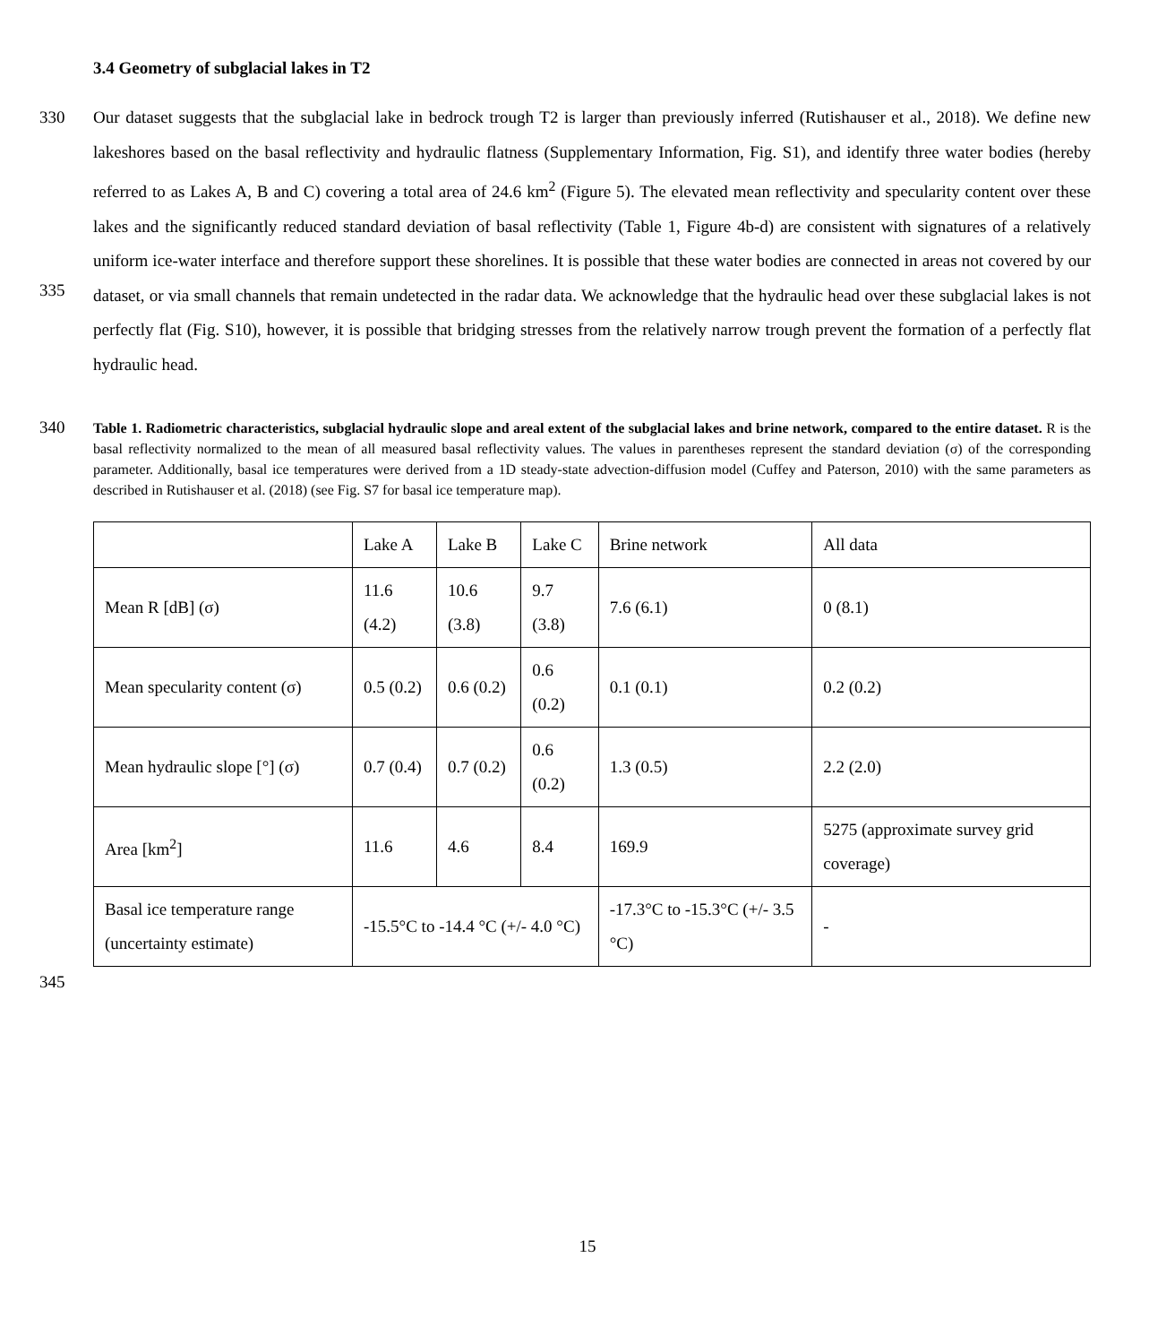3.4 Geometry of subglacial lakes in T2
330
335
Our dataset suggests that the subglacial lake in bedrock trough T2 is larger than previously inferred (Rutishauser et al., 2018). We define new lakeshores based on the basal reflectivity and hydraulic flatness (Supplementary Information, Fig. S1), and identify three water bodies (hereby referred to as Lakes A, B and C) covering a total area of 24.6 km<sup>2</sup> (Figure 5). The elevated mean reflectivity and specularity content over these lakes and the significantly reduced standard deviation of basal reflectivity (Table 1, Figure 4b-d) are consistent with signatures of a relatively uniform ice-water interface and therefore support these shorelines. It is possible that these water bodies are connected in areas not covered by our dataset, or via small channels that remain undetected in the radar data. We acknowledge that the hydraulic head over these subglacial lakes is not perfectly flat (Fig. S10), however, it is possible that bridging stresses from the relatively narrow trough prevent the formation of a perfectly flat hydraulic head.
340
Table 1. Radiometric characteristics, subglacial hydraulic slope and areal extent of the subglacial lakes and brine network, compared to the entire dataset. R is the basal reflectivity normalized to the mean of all measured basal reflectivity values. The values in parentheses represent the standard deviation (σ) of the corresponding parameter. Additionally, basal ice temperatures were derived from a 1D steady-state advection-diffusion model (Cuffey and Paterson, 2010) with the same parameters as described in Rutishauser et al. (2018) (see Fig. S7 for basal ice temperature map).
| | Lake A | Lake B | Lake C | Brine network | All data |
| Mean R [dB] (σ) | 11.6 (4.2) | 10.6 (3.8) | 9.7 (3.8) | 7.6 (6.1) | 0 (8.1) |
| Mean specularity content (σ) | 0.5 (0.2) | 0.6 (0.2) | 0.6 (0.2) | 0.1 (0.1) | 0.2 (0.2) |
| Mean hydraulic slope [°] (σ) | 0.7 (0.4) | 0.7 (0.2) | 0.6 (0.2) | 1.3 (0.5) | 2.2 (2.0) |
| Area [km<sup>2</sup>] | 11.6 | 4.6 | 8.4 | 169.9 | 5275 (approximate survey grid coverage) |
| Basal ice temperature range (uncertainty estimate) | -15.5°C to -14.4 °C (+/- 4.0 °C) | | | -17.3°C to -15.3°C (+/- 3.5 °C) | - |
345
15